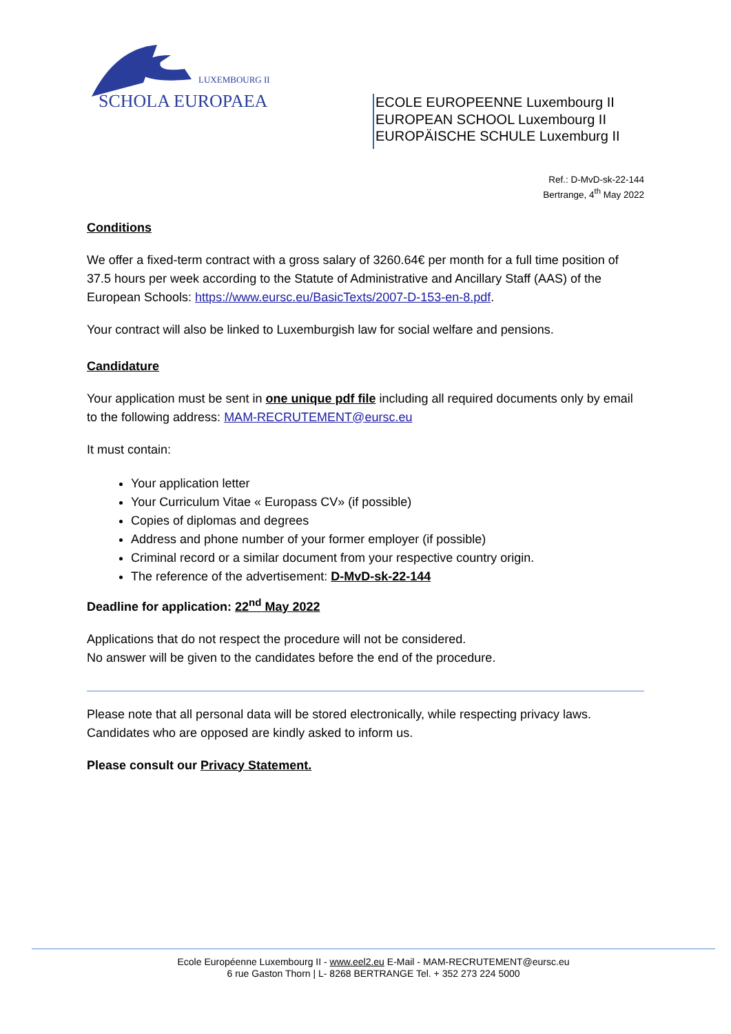LUXEMBOURG II
SCHOLA EUROPAEA
ECOLE EUROPEENNE Luxembourg II
EUROPEAN SCHOOL Luxembourg II
EUROPÄISCHE SCHULE Luxemburg II
Ref.: D-MvD-sk-22-144
Bertrange, 4<sup>th</sup> May 2022
Conditions
We offer a fixed-term contract with a gross salary of 3260.64€ per month for a full time position of 37.5 hours per week according to the Statute of Administrative and Ancillary Staff (AAS) of the European Schools: https://www.eursc.eu/BasicTexts/2007-D-153-en-8.pdf.
Your contract will also be linked to Luxemburgish law for social welfare and pensions.
Candidature
Your application must be sent in one unique pdf file including all required documents only by email to the following address: MAM-RECRUTEMENT@eursc.eu
It must contain:
Your application letter
Your Curriculum Vitae « Europass CV» (if possible)
Copies of diplomas and degrees
Address and phone number of your former employer (if possible)
Criminal record or a similar document from your respective country origin.
The reference of the advertisement: D-MvD-sk-22-144
Deadline for application: 22<sup>nd</sup> May 2022
Applications that do not respect the procedure will not be considered.
No answer will be given to the candidates before the end of the procedure.
Please note that all personal data will be stored electronically, while respecting privacy laws. Candidates who are opposed are kindly asked to inform us.
Please consult our Privacy Statement.
Ecole Européenne Luxembourg II - www.eel2.eu E-Mail - MAM-RECRUTEMENT@eursc.eu
6 rue Gaston Thorn | L- 8268 BERTRANGE Tel. + 352 273 224 5000